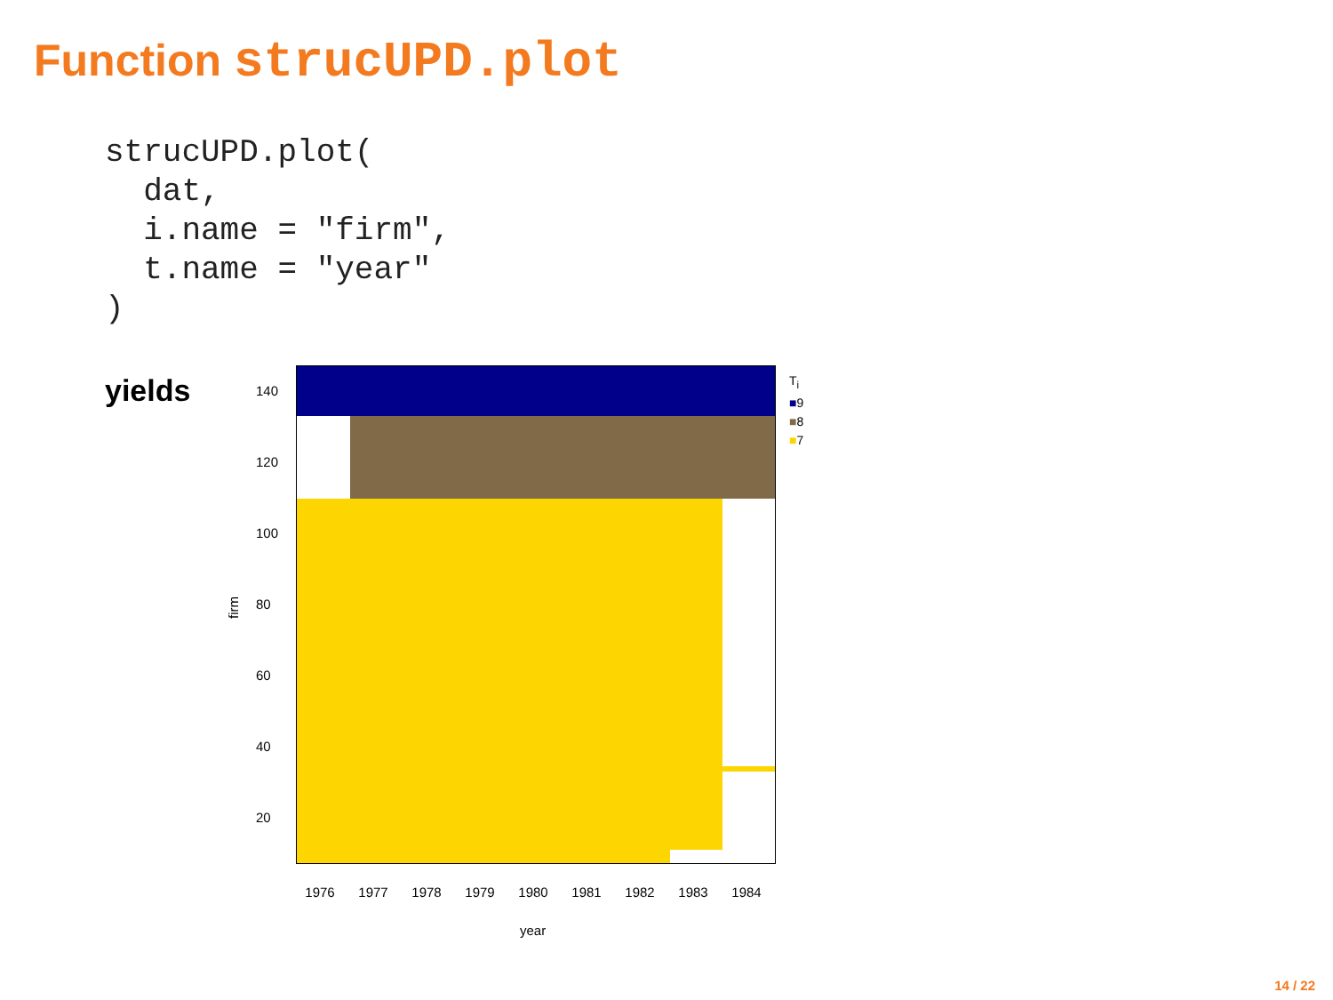Function strucUPD.plot
strucUPD.plot(
  dat,
  i.name = "firm",
  t.name = "year"
)
yields
firm
1976 1977 1978 1979 1980 1981 1982 1983 1984
year
140
120
100
80
60
40
20
T<sub>i</sub>
■9
■8
■7
14 / 22